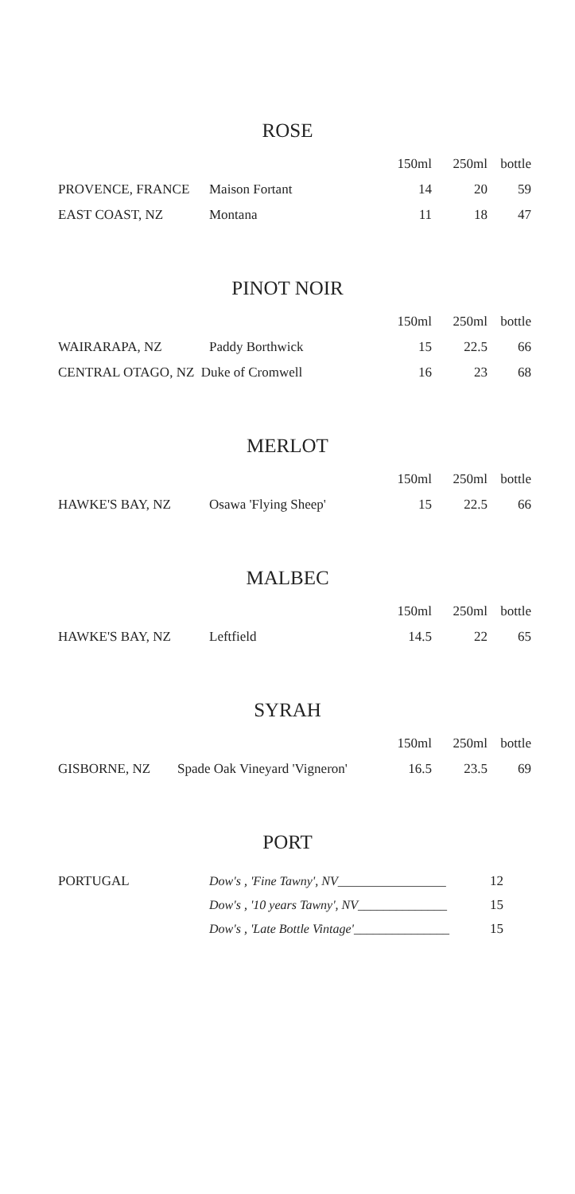ROSE
| | | 150ml | 250ml | bottle |
| --- | --- | --- | --- | --- |
| PROVENCE, FRANCE | Maison Fortant | 14 | 20 | 59 |
| EAST COAST, NZ | Montana | 11 | 18 | 47 |
PINOT NOIR
| | | 150ml | 250ml | bottle |
| --- | --- | --- | --- | --- |
| WAIRARAPA, NZ | Paddy Borthwick | 15 | 22.5 | 66 |
| CENTRAL OTAGO, NZ Duke of Cromwell | | 16 | 23 | 68 |
MERLOT
| | | 150ml | 250ml | bottle |
| --- | --- | --- | --- | --- |
| HAWKE'S BAY, NZ | Osawa 'Flying Sheep' | 15 | 22.5 | 66 |
MALBEC
| | | 150ml | 250ml | bottle |
| --- | --- | --- | --- | --- |
| HAWKE'S BAY, NZ | Leftfield | 14.5 | 22 | 65 |
SYRAH
| | | 150ml | 250ml | bottle |
| --- | --- | --- | --- | --- |
| GISBORNE, NZ | Spade Oak Vineyard 'Vigneron' | 16.5 | 23.5 | 69 |
PORT
| PORTUGAL | Dow's , 'Fine Tawny', NV_________________ | 12 |
| | Dow's , '10 years Tawny', NV______________ | 15 |
| | Dow's , 'Late Bottle Vintage'_______________ | 15 |